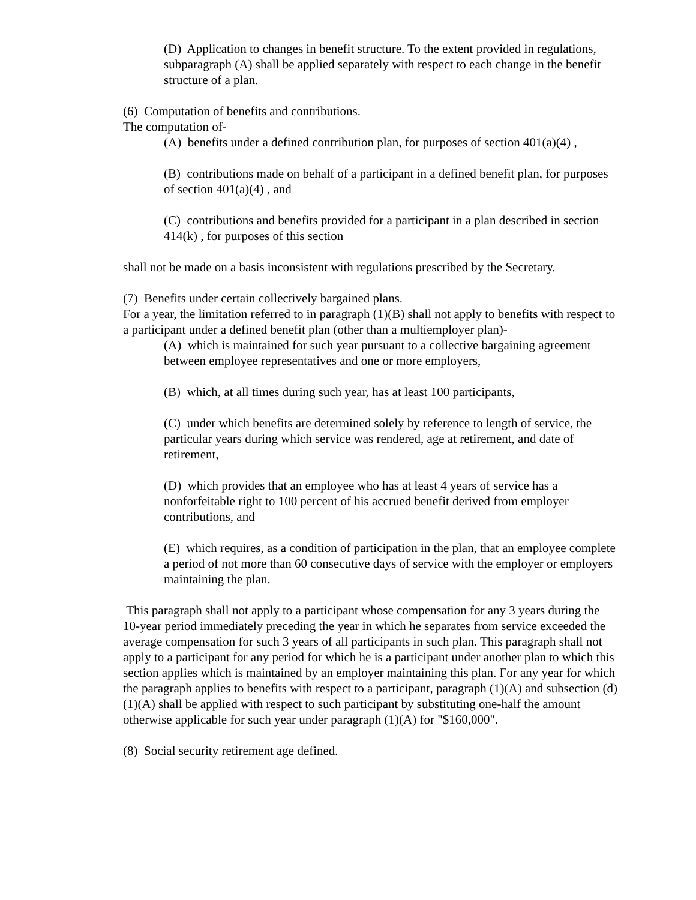(D) Application to changes in benefit structure. To the extent provided in regulations, subparagraph (A) shall be applied separately with respect to each change in the benefit structure of a plan.
(6) Computation of benefits and contributions.
The computation of-
(A) benefits under a defined contribution plan, for purposes of section 401(a)(4) ,
(B) contributions made on behalf of a participant in a defined benefit plan, for purposes of section 401(a)(4) , and
(C) contributions and benefits provided for a participant in a plan described in section 414(k) , for purposes of this section
shall not be made on a basis inconsistent with regulations prescribed by the Secretary.
(7) Benefits under certain collectively bargained plans.
For a year, the limitation referred to in paragraph (1)(B) shall not apply to benefits with respect to a participant under a defined benefit plan (other than a multiemployer plan)-
(A) which is maintained for such year pursuant to a collective bargaining agreement between employee representatives and one or more employers,
(B) which, at all times during such year, has at least 100 participants,
(C) under which benefits are determined solely by reference to length of service, the particular years during which service was rendered, age at retirement, and date of retirement,
(D) which provides that an employee who has at least 4 years of service has a nonforfeitable right to 100 percent of his accrued benefit derived from employer contributions, and
(E) which requires, as a condition of participation in the plan, that an employee complete a period of not more than 60 consecutive days of service with the employer or employers maintaining the plan.
This paragraph shall not apply to a participant whose compensation for any 3 years during the 10-year period immediately preceding the year in which he separates from service exceeded the average compensation for such 3 years of all participants in such plan. This paragraph shall not apply to a participant for any period for which he is a participant under another plan to which this section applies which is maintained by an employer maintaining this plan. For any year for which the paragraph applies to benefits with respect to a participant, paragraph (1)(A) and subsection (d)(1)(A) shall be applied with respect to such participant by substituting one-half the amount otherwise applicable for such year under paragraph (1)(A) for "$160,000".
(8) Social security retirement age defined.